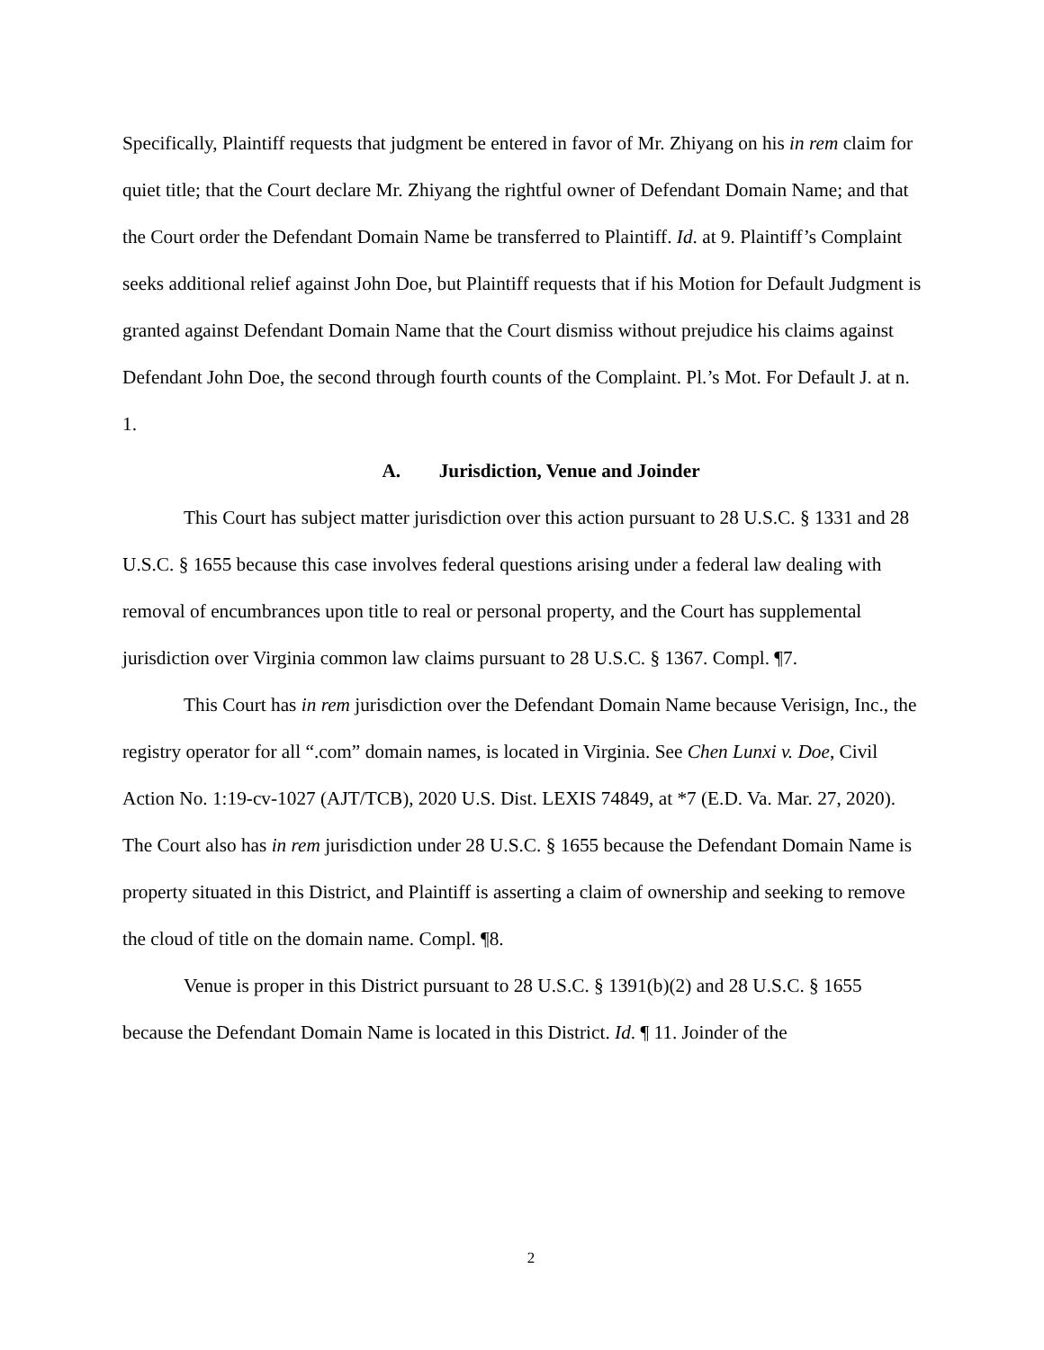Specifically, Plaintiff requests that judgment be entered in favor of Mr. Zhiyang on his in rem claim for quiet title; that the Court declare Mr. Zhiyang the rightful owner of Defendant Domain Name; and that the Court order the Defendant Domain Name be transferred to Plaintiff. Id. at 9. Plaintiff’s Complaint seeks additional relief against John Doe, but Plaintiff requests that if his Motion for Default Judgment is granted against Defendant Domain Name that the Court dismiss without prejudice his claims against Defendant John Doe, the second through fourth counts of the Complaint. Pl.’s Mot. For Default J. at n. 1.
A. Jurisdiction, Venue and Joinder
This Court has subject matter jurisdiction over this action pursuant to 28 U.S.C. § 1331 and 28 U.S.C. § 1655 because this case involves federal questions arising under a federal law dealing with removal of encumbrances upon title to real or personal property, and the Court has supplemental jurisdiction over Virginia common law claims pursuant to 28 U.S.C. § 1367. Compl. ¶7.
This Court has in rem jurisdiction over the Defendant Domain Name because Verisign, Inc., the registry operator for all “.com” domain names, is located in Virginia. See Chen Lunxi v. Doe, Civil Action No. 1:19-cv-1027 (AJT/TCB), 2020 U.S. Dist. LEXIS 74849, at *7 (E.D. Va. Mar. 27, 2020). The Court also has in rem jurisdiction under 28 U.S.C. § 1655 because the Defendant Domain Name is property situated in this District, and Plaintiff is asserting a claim of ownership and seeking to remove the cloud of title on the domain name. Compl. ¶8.
Venue is proper in this District pursuant to 28 U.S.C. § 1391(b)(2) and 28 U.S.C. § 1655 because the Defendant Domain Name is located in this District. Id. ¶ 11. Joinder of the
2